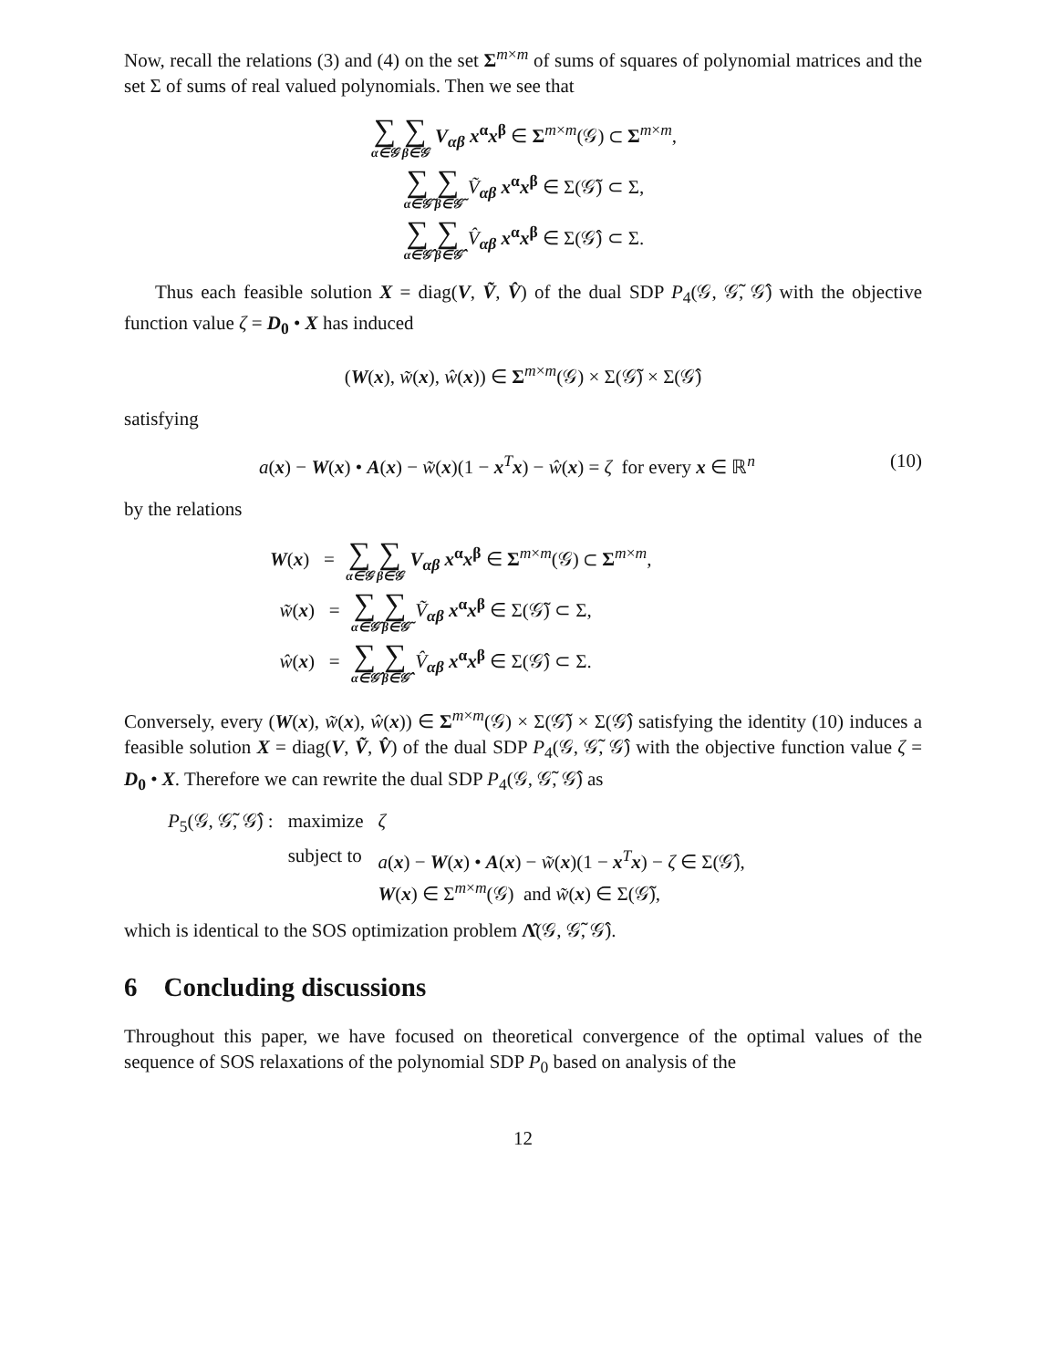Now, recall the relations (3) and (4) on the set Σ<sup>m×m</sup> of sums of squares of polynomial matrices and the set Σ of sums of real valued polynomials. Then we see that
∑ α∈𝒢∑ β∈𝒢 V<sub>αβ</sub> x<sup>α</sup>x<sup>β</sup> ∈ Σ<sup>m×m</sup>(𝒢) ⊂ Σ<sup>m×m</sup>,
∑ α∈𝒢̃∑ β∈𝒢̃ Ṽ<sub>αβ</sub> x<sup>α</sup>x<sup>β</sup> ∈ Σ(𝒢̃) ⊂ Σ,
∑ α∈𝒢̂∑ β∈𝒢̂ V̂<sub>αβ</sub> x<sup>α</sup>x<sup>β</sup> ∈ Σ(𝒢̂) ⊂ Σ.
Thus each feasible solution X = diag(V, Ṽ, V̂) of the dual SDP P<sub>4</sub>(𝒢, 𝒢̃, 𝒢̂) with the objective function value ζ = D<sub>0</sub> • X has induced
(W(x), w̃(x), ŵ(x)) ∈ Σ<sup>m×m</sup>(𝒢) × Σ(𝒢̃) × Σ(𝒢̂)
satisfying
(10) a(x) − W(x) • A(x) − w̃(x)(1 − x<sup>T</sup>x) − ŵ(x) = ζ for every x ∈ ℝ<sup>n</sup>
by the relations
W(x) = ∑ α∈𝒢∑ β∈𝒢 V<sub>αβ</sub> x<sup>α</sup>x<sup>β</sup> ∈ Σ<sup>m×m</sup>(𝒢) ⊂ Σ<sup>m×m</sup>,
w̃(x) = ∑ α∈𝒢̃∑ β∈𝒢̃ Ṽ<sub>αβ</sub> x<sup>α</sup>x<sup>β</sup> ∈ Σ(𝒢̃) ⊂ Σ,
ŵ(x) = ∑ α∈𝒢̂∑ β∈𝒢̂ V̂<sub>αβ</sub> x<sup>α</sup>x<sup>β</sup> ∈ Σ(𝒢̂) ⊂ Σ.
Conversely, every (W(x), w̃(x), ŵ(x)) ∈ Σ<sup>m×m</sup>(𝒢) × Σ(𝒢̃) × Σ(𝒢̂) satisfying the identity (10) induces a feasible solution X = diag(V, Ṽ, V̂) of the dual SDP P<sub>4</sub>(𝒢, 𝒢̃, 𝒢̂) with the objective function value ζ = D<sub>0</sub> • X. Therefore we can rewrite the dual SDP P<sub>4</sub>(𝒢, 𝒢̃, 𝒢̂) as
| P<sub>5</sub>(𝒢, 𝒢̃, 𝒢̂) : | maximize | ζ |
| | subject to | a ( x ) − W ( x ) • A ( x ) − w̃ ( x )(1 − x<sup>T</sup> x ) − ζ ∈ Σ(𝒢̂), W ( x ) ∈ Σ<sup>m×m</sup>(𝒢) and w̃ ( x ) ∈ Σ(𝒢̃), |
which is identical to the SOS optimization problem Λ̂(𝒢, 𝒢̃, 𝒢̂).
6 Concluding discussions
Throughout this paper, we have focused on theoretical convergence of the optimal values of the sequence of SOS relaxations of the polynomial SDP P<sub>0</sub> based on analysis of the
12